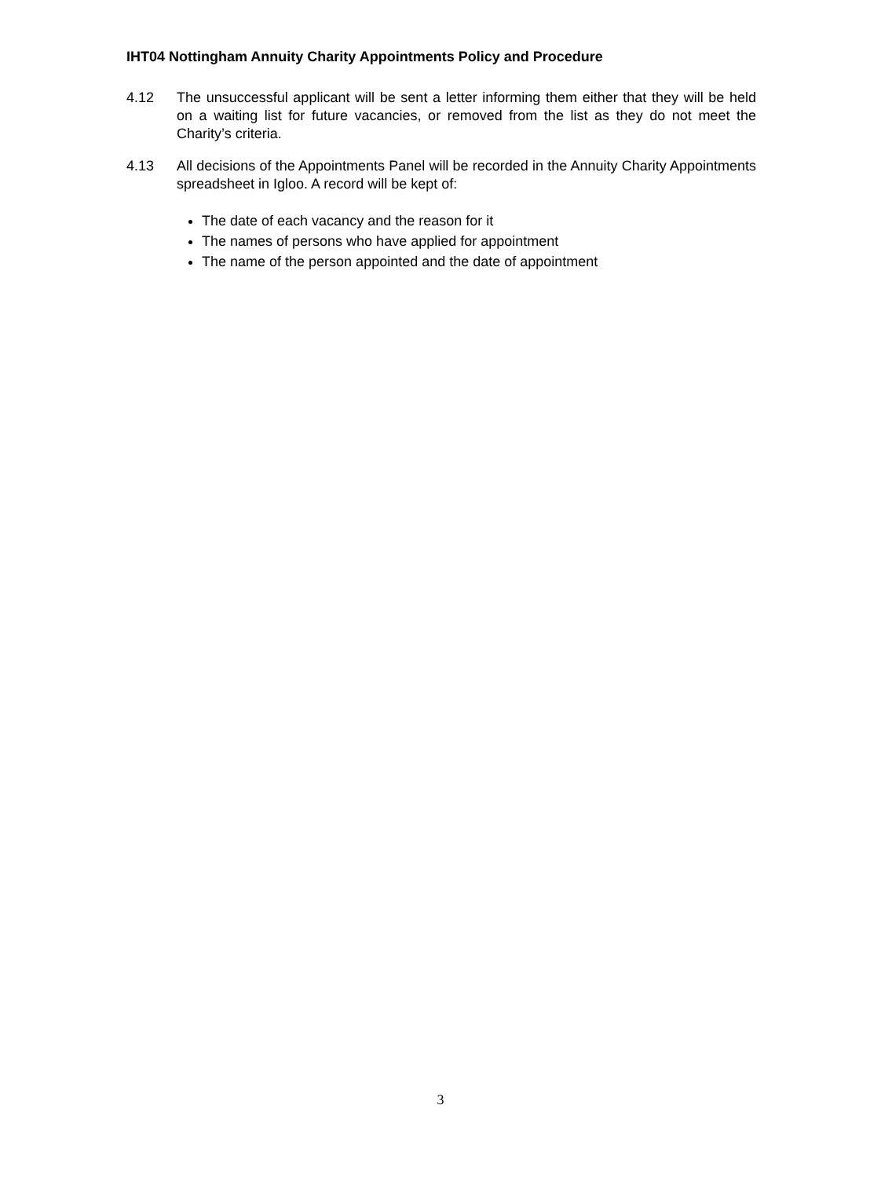IHT04 Nottingham Annuity Charity Appointments Policy and Procedure
4.12 The unsuccessful applicant will be sent a letter informing them either that they will be held on a waiting list for future vacancies, or removed from the list as they do not meet the Charity’s criteria.
4.13 All decisions of the Appointments Panel will be recorded in the Annuity Charity Appointments spreadsheet in Igloo. A record will be kept of:
The date of each vacancy and the reason for it
The names of persons who have applied for appointment
The name of the person appointed and the date of appointment
3